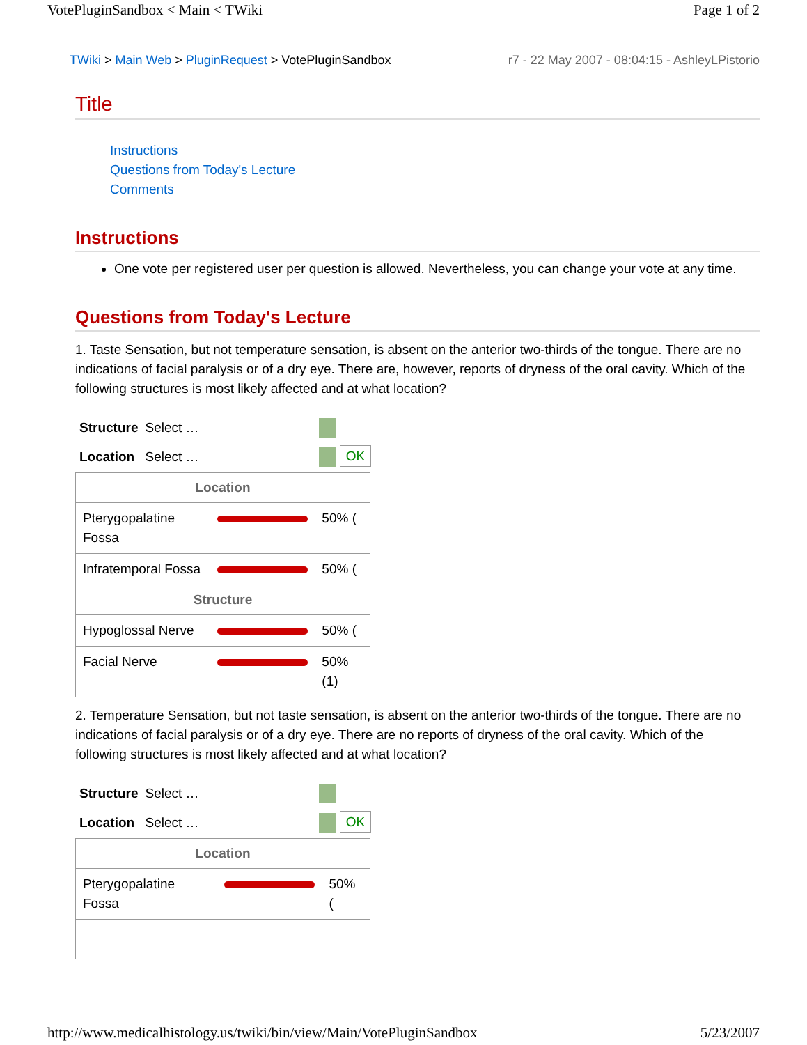VotePluginSandbox < Main < TWiki Page 1 of 2
TWiki > Main Web > PluginRequest > VotePluginSandbox r7 - 22 May 2007 - 08:04:15 - AshleyLPistorio
Title
Instructions
Questions from Today's Lecture
Comments
Instructions
One vote per registered user per question is allowed. Nevertheless, you can change your vote at any time.
Questions from Today's Lecture
1. Taste Sensation, but not temperature sensation, is absent on the anterior two-thirds of the tongue. There are no indications of facial paralysis or of a dry eye. There are, however, reports of dryness of the oral cavity. Which of the following structures is most likely affected and at what location?
| Structure | Select … | |
| Location | Select … | OK |
| Location | | |
| --- | --- | --- |
| Pterygopalatine Fossa | | 50% ( |
| Infratemporal Fossa | | 50% ( |
| Structure | | |
| Hypoglossal Nerve | | 50% ( |
| Facial Nerve | | 50% (1) |
2. Temperature Sensation, but not taste sensation, is absent on the anterior two-thirds of the tongue. There are no indications of facial paralysis or of a dry eye. There are no reports of dryness of the oral cavity. Which of the following structures is most likely affected and at what location?
| Structure | Select … | |
| Location | Select … | OK |
| Location | | |
| --- | --- | --- |
| Pterygopalatine Fossa | | 50% ( |
http://www.medicalhistology.us/twiki/bin/view/Main/VotePluginSandbox 5/23/2007